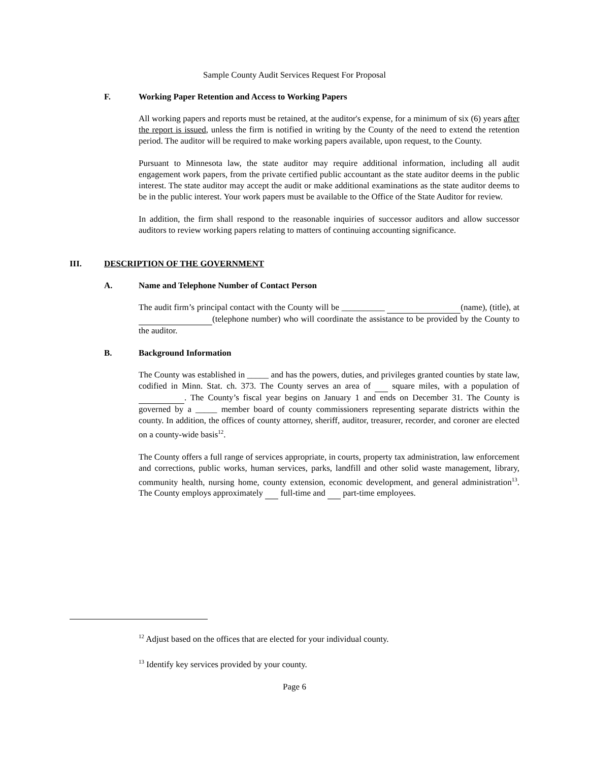Sample County Audit Services Request For Proposal
F. Working Paper Retention and Access to Working Papers
All working papers and reports must be retained, at the auditor's expense, for a minimum of six (6) years after the report is issued, unless the firm is notified in writing by the County of the need to extend the retention period. The auditor will be required to make working papers available, upon request, to the County.
Pursuant to Minnesota law, the state auditor may require additional information, including all audit engagement work papers, from the private certified public accountant as the state auditor deems in the public interest. The state auditor may accept the audit or make additional examinations as the state auditor deems to be in the public interest. Your work papers must be available to the Office of the State Auditor for review.
In addition, the firm shall respond to the reasonable inquiries of successor auditors and allow successor auditors to review working papers relating to matters of continuing accounting significance.
III. DESCRIPTION OF THE GOVERNMENT
A. Name and Telephone Number of Contact Person
The audit firm’s principal contact with the County will be __________ (name), (title), at (telephone number) who will coordinate the assistance to be provided by the County to the auditor.
B. Background Information
The County was established in _____ and has the powers, duties, and privileges granted counties by state law, codified in Minn. Stat. ch. 373. The County serves an area of square miles, with a population of . The County’s fiscal year begins on January 1 and ends on December 31. The County is governed by a _____ member board of county commissioners representing separate districts within the county. In addition, the offices of county attorney, sheriff, auditor, treasurer, recorder, and coroner are elected on a county-wide basis<sup>12</sup>.
The County offers a full range of services appropriate, in courts, property tax administration, law enforcement and corrections, public works, human services, parks, landfill and other solid waste management, library, community health, nursing home, county extension, economic development, and general administration<sup>13</sup>. The County employs approximately full-time and part-time employees.
<sup>12</sup> Adjust based on the offices that are elected for your individual county.
<sup>13</sup> Identify key services provided by your county.
Page 6